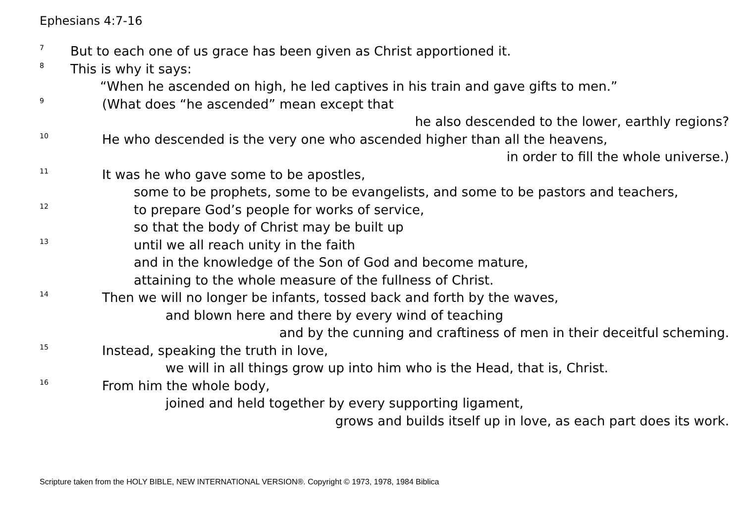Ephesians 4:7-16
7
But to each one of us grace has been given as Christ apportioned it.
8
This is why it says:
“When he ascended on high, he led captives in his train and gave gifts to men.”
9
(What does “he ascended” mean except that
he also descended to the lower, earthly regions?
10
He who descended is the very one who ascended higher than all the heavens,
in order to fill the whole universe.)
11
It was he who gave some to be apostles,
some to be prophets, some to be evangelists, and some to be pastors and teachers,
12
to prepare God’s people for works of service,
so that the body of Christ may be built up
13
until we all reach unity in the faith
and in the knowledge of the Son of God and become mature,
attaining to the whole measure of the fullness of Christ.
14
Then we will no longer be infants, tossed back and forth by the waves,
and blown here and there by every wind of teaching
and by the cunning and craftiness of men in their deceitful scheming.
15
Instead, speaking the truth in love,
we will in all things grow up into him who is the Head, that is, Christ.
16
From him the whole body,
joined and held together by every supporting ligament,
grows and builds itself up in love, as each part does its work.
Scripture taken from the HOLY BIBLE, NEW INTERNATIONAL VERSION®. Copyright © 1973, 1978, 1984 Biblica